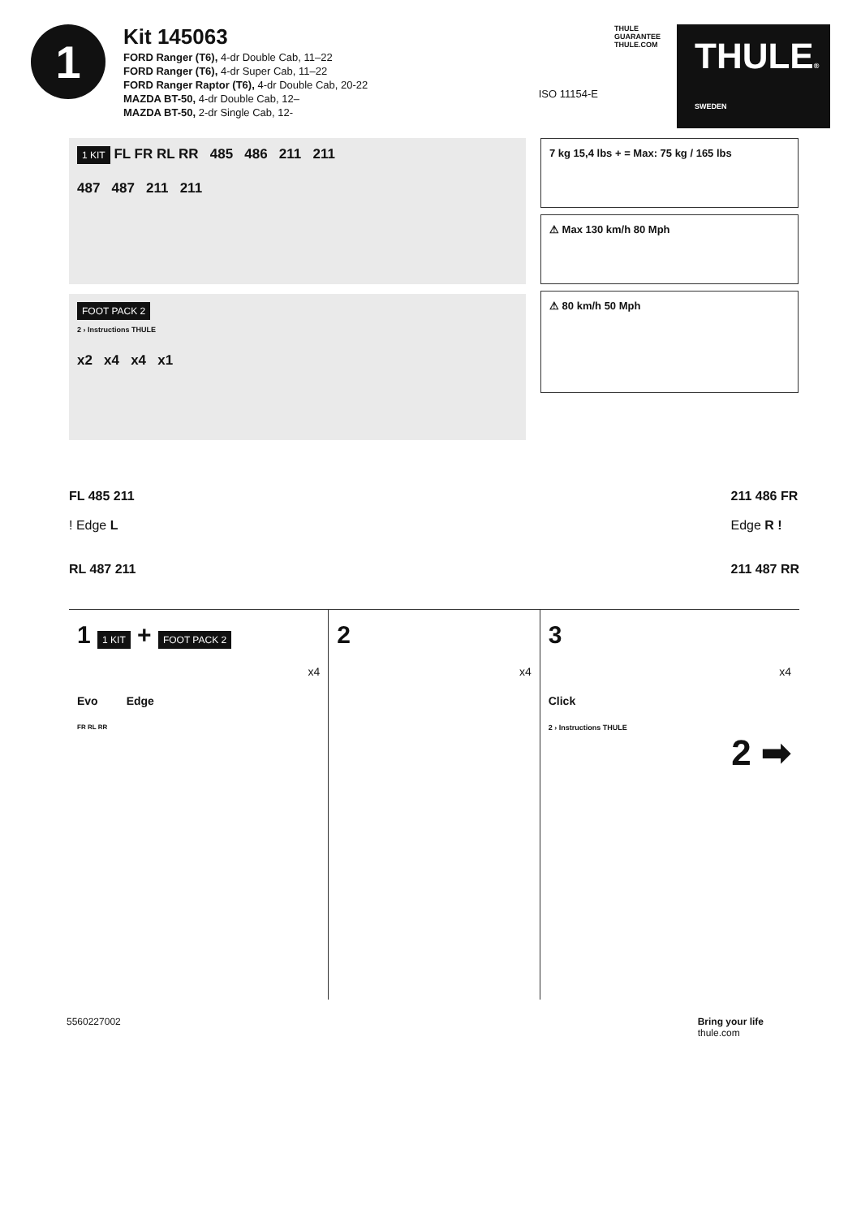1
Kit 145063
FORD Ranger (T6), 4-dr Double Cab, 11–22
FORD Ranger (T6), 4-dr Super Cab, 11–22
FORD Ranger Raptor (T6), 4-dr Double Cab, 20-22
MAZDA BT-50, 4-dr Double Cab, 12–
MAZDA BT-50, 2-dr Single Cab, 12-
ISO 11154-E
THULE
GUARANTEE
THULE.COM
THULE® SWEDEN
1 KIT FL FR RL RR 485 486 211 211
487 487 211 211
FOOT PACK 2
2 › Instructions THULE
x2 x4 x4 x1
7 kg 15,4 lbs + = Max: 75 kg / 165 lbs
⚠ Max 130 km/h 80 Mph
⚠ 80 km/h 50 Mph
FL 485 211
! Edge L
RL 487 211
211 486 FR
Edge R !
211 487 RR
1 1 KIT + FOOT PACK 2
x4
Evo Edge
FR RL RR
2
x4
3
x4
Click
2 › Instructions THULE
2 ➡
5560227002 Bring your life
thule.com